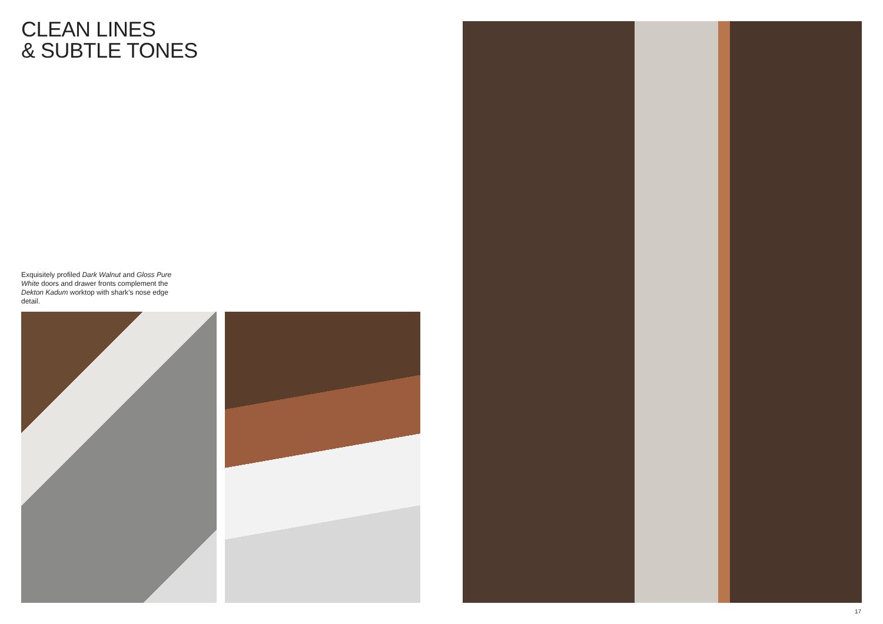CLEAN LINES
& SUBTLE TONES
Exquisitely profiled Dark Walnut and Gloss Pure White doors and drawer fronts complement the Dekton Kadum worktop with shark’s nose edge detail.
17